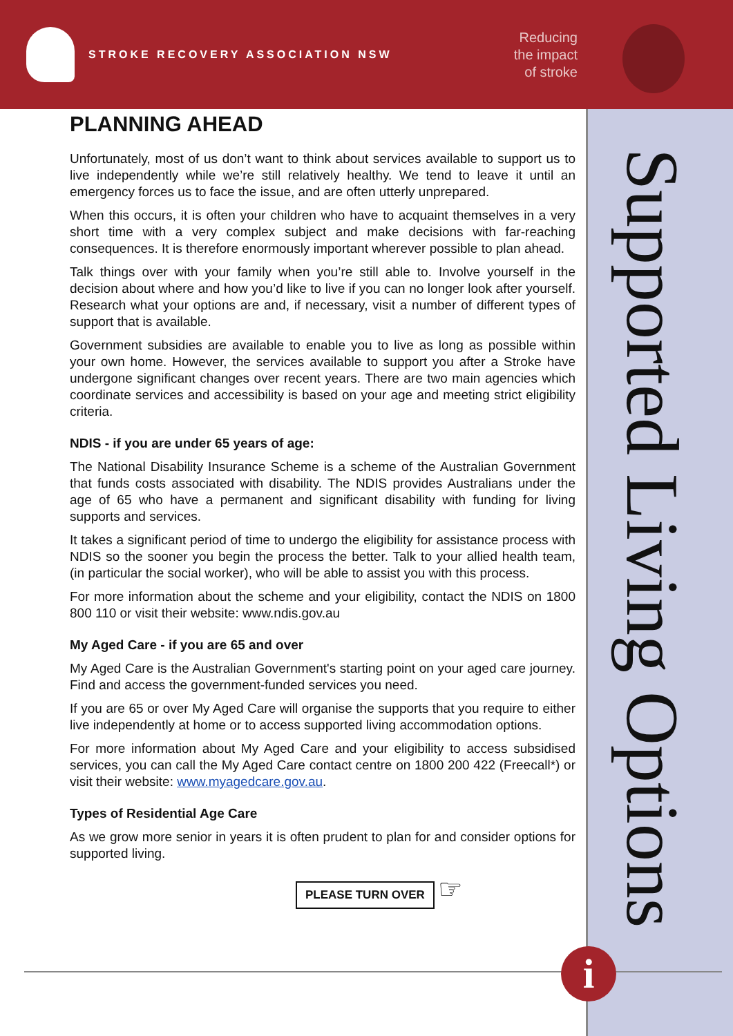STROKE RECOVERY ASSOCIATION NSW
Reducing
the impact
of stroke
Supported Living Options
PLANNING AHEAD
Unfortunately, most of us don’t want to think about services available to support us to live independently while we’re still relatively healthy. We tend to leave it until an emergency forces us to face the issue, and are often utterly unprepared.
When this occurs, it is often your children who have to acquaint themselves in a very short time with a very complex subject and make decisions with far-reaching consequences. It is therefore enormously important wherever possible to plan ahead.
Talk things over with your family when you’re still able to. Involve yourself in the decision about where and how you’d like to live if you can no longer look after yourself. Research what your options are and, if necessary, visit a number of different types of support that is available.
Government subsidies are available to enable you to live as long as possible within your own home. However, the services available to support you after a Stroke have undergone significant changes over recent years. There are two main agencies which coordinate services and accessibility is based on your age and meeting strict eligibility criteria.
NDIS - if you are under 65 years of age:
The National Disability Insurance Scheme is a scheme of the Australian Government that funds costs associated with disability. The NDIS provides Australians under the age of 65 who have a permanent and significant disability with funding for living supports and services.
It takes a significant period of time to undergo the eligibility for assistance process with NDIS so the sooner you begin the process the better. Talk to your allied health team, (in particular the social worker), who will be able to assist you with this process.
For more information about the scheme and your eligibility, contact the NDIS on 1800 800 110 or visit their website: www.ndis.gov.au
My Aged Care - if you are 65 and over
My Aged Care is the Australian Government's starting point on your aged care journey. Find and access the government-funded services you need.
If you are 65 or over My Aged Care will organise the supports that you require to either live independently at home or to access supported living accommodation options.
For more information about My Aged Care and your eligibility to access subsidised services, you can call the My Aged Care contact centre on 1800 200 422 (Freecall*) or visit their website: www.myagedcare.gov.au.
Types of Residential Age Care
As we grow more senior in years it is often prudent to plan for and consider options for supported living.
PLEASE TURN OVER
☞
i